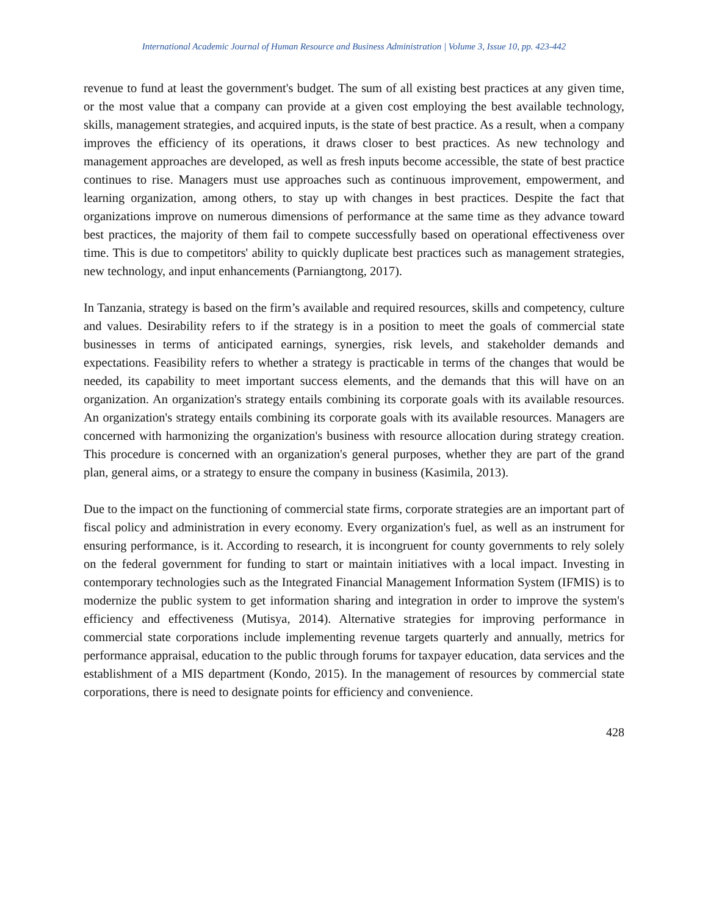International Academic Journal of Human Resource and Business Administration | Volume 3, Issue 10, pp. 423-442
revenue to fund at least the government's budget. The sum of all existing best practices at any given time, or the most value that a company can provide at a given cost employing the best available technology, skills, management strategies, and acquired inputs, is the state of best practice. As a result, when a company improves the efficiency of its operations, it draws closer to best practices. As new technology and management approaches are developed, as well as fresh inputs become accessible, the state of best practice continues to rise. Managers must use approaches such as continuous improvement, empowerment, and learning organization, among others, to stay up with changes in best practices. Despite the fact that organizations improve on numerous dimensions of performance at the same time as they advance toward best practices, the majority of them fail to compete successfully based on operational effectiveness over time. This is due to competitors' ability to quickly duplicate best practices such as management strategies, new technology, and input enhancements (Parniangtong, 2017).
In Tanzania, strategy is based on the firm’s available and required resources, skills and competency, culture and values. Desirability refers to if the strategy is in a position to meet the goals of commercial state businesses in terms of anticipated earnings, synergies, risk levels, and stakeholder demands and expectations. Feasibility refers to whether a strategy is practicable in terms of the changes that would be needed, its capability to meet important success elements, and the demands that this will have on an organization. An organization's strategy entails combining its corporate goals with its available resources. An organization's strategy entails combining its corporate goals with its available resources. Managers are concerned with harmonizing the organization's business with resource allocation during strategy creation. This procedure is concerned with an organization's general purposes, whether they are part of the grand plan, general aims, or a strategy to ensure the company in business (Kasimila, 2013).
Due to the impact on the functioning of commercial state firms, corporate strategies are an important part of fiscal policy and administration in every economy. Every organization's fuel, as well as an instrument for ensuring performance, is it. According to research, it is incongruent for county governments to rely solely on the federal government for funding to start or maintain initiatives with a local impact. Investing in contemporary technologies such as the Integrated Financial Management Information System (IFMIS) is to modernize the public system to get information sharing and integration in order to improve the system's efficiency and effectiveness (Mutisya, 2014). Alternative strategies for improving performance in commercial state corporations include implementing revenue targets quarterly and annually, metrics for performance appraisal, education to the public through forums for taxpayer education, data services and the establishment of a MIS department (Kondo, 2015). In the management of resources by commercial state corporations, there is need to designate points for efficiency and convenience.
428